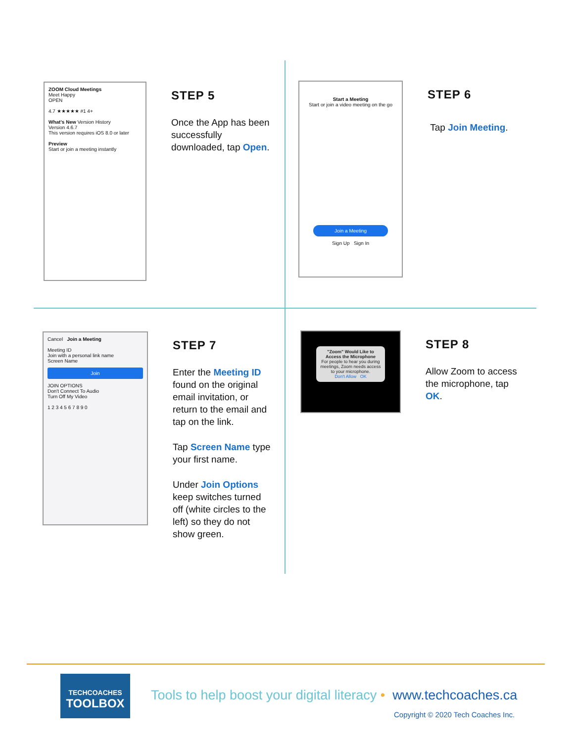ZOOM Cloud Meetings
Meet Happy
OPEN
4.7 ★★★★★ #1 4+
What's New Version History
Version 4.6.7
This version requires iOS 8.0 or later
Preview
Start or join a meeting instantly
STEP 5
Once the App has been successfully downloaded, tap Open.
Start a Meeting
Start or join a video meeting on the go
Join a Meeting
Sign Up Sign In
STEP 6
Tap Join Meeting.
Cancel Join a Meeting
Meeting ID
Join with a personal link name
Screen Name
Join
JOIN OPTIONS
Don't Connect To Audio
Turn Off My Video
1 2 3 4 5 6 7 8 9 0
STEP 7
Enter the Meeting ID found on the original email invitation, or return to the email and tap on the link.
Tap Screen Name type your first name.
Under Join Options keep switches turned off (white circles to the left) so they do not show green.
"Zoom" Would Like to Access the Microphone
For people to hear you during meetings, Zoom needs access to your microphone.
Don't Allow OK
STEP 8
Allow Zoom to access the microphone, tap OK.
TECHCOACHES
TOOLBOX
Tools to help boost your digital literacy • www.techcoaches.ca
Copyright © 2020 Tech Coaches Inc.